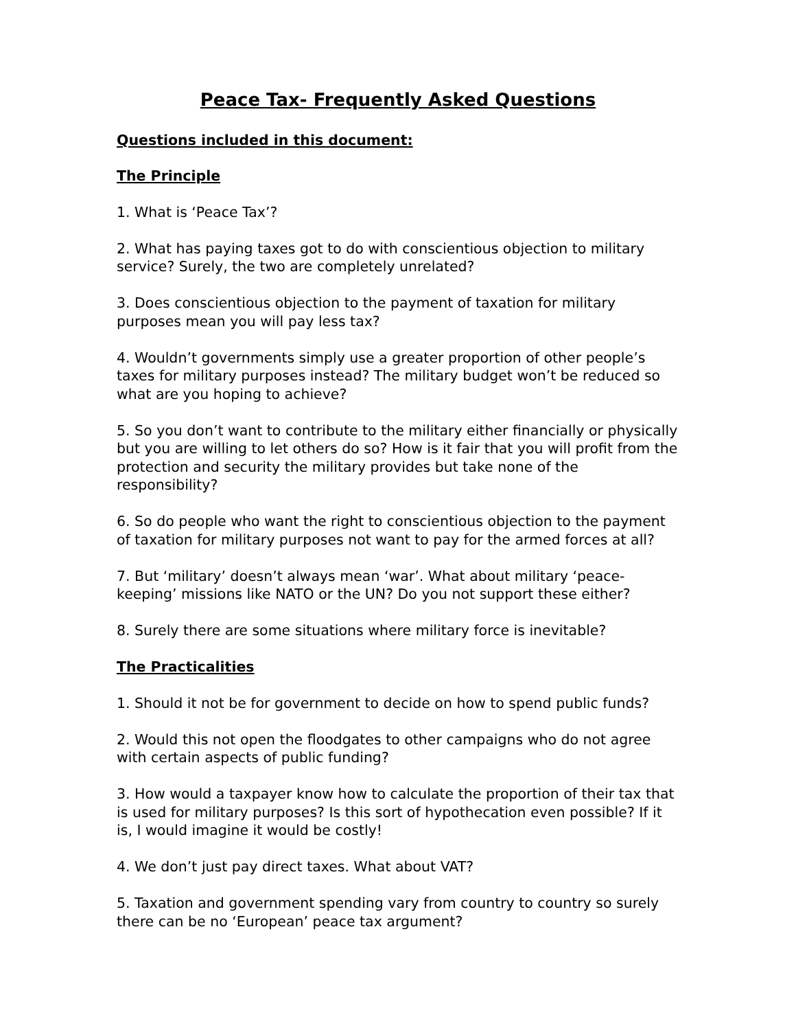Peace Tax- Frequently Asked Questions
Questions included in this document:
The Principle
1. What is ‘Peace Tax’?
2. What has paying taxes got to do with conscientious objection to military service? Surely, the two are completely unrelated?
3. Does conscientious objection to the payment of taxation for military purposes mean you will pay less tax?
4. Wouldn’t governments simply use a greater proportion of other people’s taxes for military purposes instead? The military budget won’t be reduced so what are you hoping to achieve?
5. So you don’t want to contribute to the military either financially or physically but you are willing to let others do so? How is it fair that you will profit from the protection and security the military provides but take none of the responsibility?
6. So do people who want the right to conscientious objection to the payment of taxation for military purposes not want to pay for the armed forces at all?
7. But ‘military’ doesn’t always mean ‘war’. What about military ‘peace-keeping’ missions like NATO or the UN? Do you not support these either?
8. Surely there are some situations where military force is inevitable?
The Practicalities
1. Should it not be for government to decide on how to spend public funds?
2. Would this not open the floodgates to other campaigns who do not agree with certain aspects of public funding?
3. How would a taxpayer know how to calculate the proportion of their tax that is used for military purposes? Is this sort of hypothecation even possible? If it is, I would imagine it would be costly!
4. We don’t just pay direct taxes. What about VAT?
5. Taxation and government spending vary from country to country so surely there can be no ‘European’ peace tax argument?